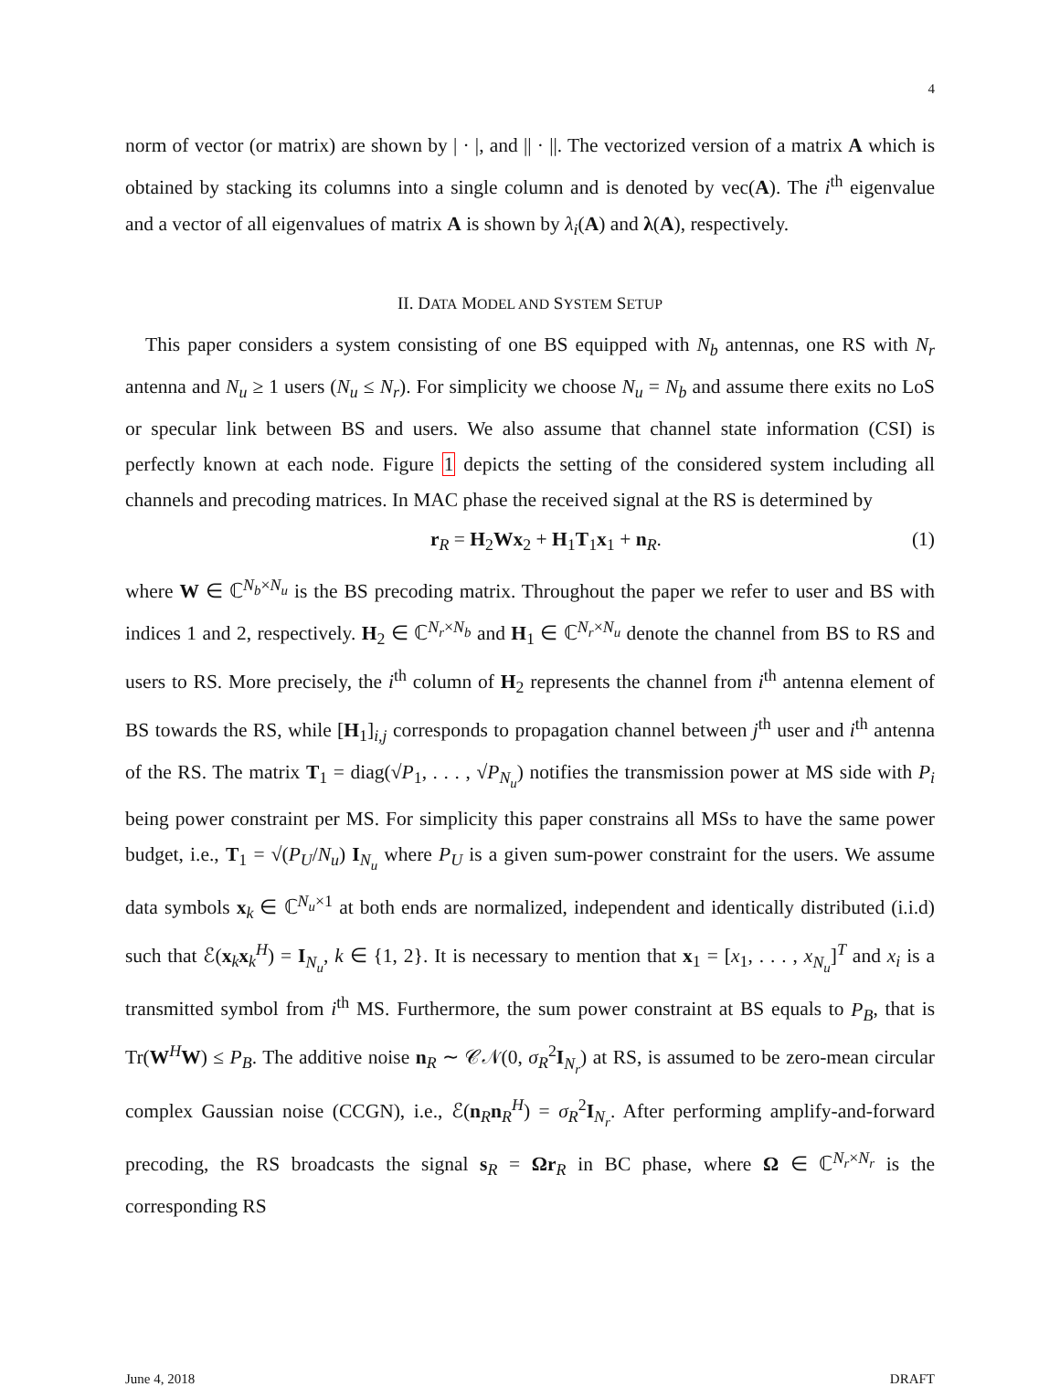4
norm of vector (or matrix) are shown by | · |, and || · ||. The vectorized version of a matrix A which is obtained by stacking its columns into a single column and is denoted by vec(A). The i<sup>th</sup> eigenvalue and a vector of all eigenvalues of matrix A is shown by λ<sub>i</sub>(A) and λ(A), respectively.
II. DATA MODEL AND SYSTEM SETUP
This paper considers a system consisting of one BS equipped with N<sub>b</sub> antennas, one RS with N<sub>r</sub> antenna and N<sub>u</sub> ≥ 1 users (N<sub>u</sub> ≤ N<sub>r</sub>). For simplicity we choose N<sub>u</sub> = N<sub>b</sub> and assume there exits no LoS or specular link between BS and users. We also assume that channel state information (CSI) is perfectly known at each node. Figure 1 depicts the setting of the considered system including all channels and precoding matrices. In MAC phase the received signal at the RS is determined by
r<sub>R</sub> = H<sub>2</sub>Wx<sub>2</sub> + H<sub>1</sub>T<sub>1</sub>x<sub>1</sub> + n<sub>R</sub>. (1)
where W ∈ ℂ<sup>N<sub>b</sub>×N<sub>u</sub></sup> is the BS precoding matrix. Throughout the paper we refer to user and BS with indices 1 and 2, respectively. H<sub>2</sub> ∈ ℂ<sup>N<sub>r</sub>×N<sub>b</sub></sup> and H<sub>1</sub> ∈ ℂ<sup>N<sub>r</sub>×N<sub>u</sub></sup> denote the channel from BS to RS and users to RS. More precisely, the i<sup>th</sup> column of H<sub>2</sub> represents the channel from i<sup>th</sup> antenna element of BS towards the RS, while [H<sub>1</sub>]<sub>i,j</sub> corresponds to propagation channel between j<sup>th</sup> user and i<sup>th</sup> antenna of the RS. The matrix T<sub>1</sub> = diag(√P<sub>1</sub>, . . . , √P<sub>N<sub>u</sub></sub>) notifies the transmission power at MS side with P<sub>i</sub> being power constraint per MS. For simplicity this paper constrains all MSs to have the same power budget, i.e., T<sub>1</sub> = √(P<sub>U</sub>/N<sub>u</sub>) I<sub>N<sub>u</sub></sub> where P<sub>U</sub> is a given sum-power constraint for the users. We assume data symbols x<sub>k</sub> ∈ ℂ<sup>N<sub>u</sub>×1</sup> at both ends are normalized, independent and identically distributed (i.i.d) such that ℰ(x<sub>k</sub>x<sub>k</sub><sup>H</sup>) = I<sub>N<sub>u</sub></sub>, k ∈ {1, 2}. It is necessary to mention that x<sub>1</sub> = [x<sub>1</sub>, . . . , x<sub>N<sub>u</sub></sub>]<sup>T</sup> and x<sub>i</sub> is a transmitted symbol from i<sup>th</sup> MS. Furthermore, the sum power constraint at BS equals to P<sub>B</sub>, that is Tr(W<sup>H</sup>W) ≤ P<sub>B</sub>. The additive noise n<sub>R</sub> ∼ 𝒞𝒩(0, σ<sub>R</sub><sup>2</sup>I<sub>N<sub>r</sub></sub>) at RS, is assumed to be zero-mean circular complex Gaussian noise (CCGN), i.e., ℰ(n<sub>R</sub>n<sub>R</sub><sup>H</sup>) = σ<sub>R</sub><sup>2</sup>I<sub>N<sub>r</sub></sub>. After performing amplify-and-forward precoding, the RS broadcasts the signal s<sub>R</sub> = Ωr<sub>R</sub> in BC phase, where Ω ∈ ℂ<sup>N<sub>r</sub>×N<sub>r</sub></sup> is the corresponding RS
June 4, 2018 DRAFT